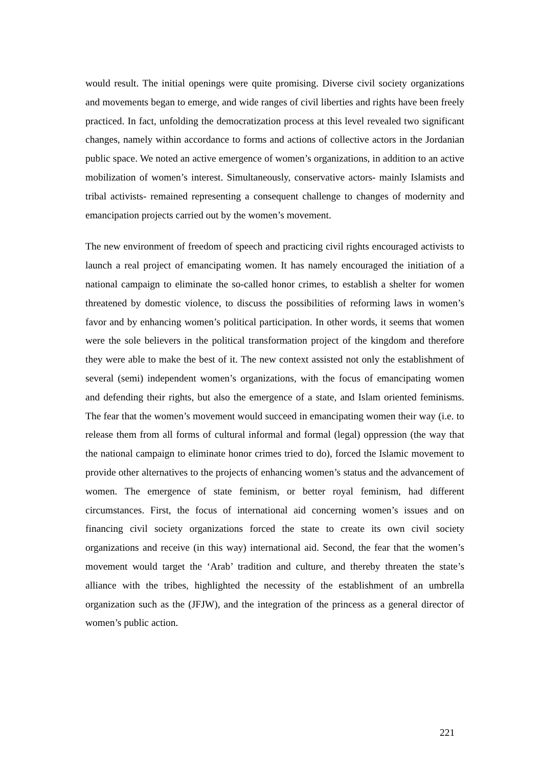would result. The initial openings were quite promising. Diverse civil society organizations and movements began to emerge, and wide ranges of civil liberties and rights have been freely practiced. In fact, unfolding the democratization process at this level revealed two significant changes, namely within accordance to forms and actions of collective actors in the Jordanian public space. We noted an active emergence of women’s organizations, in addition to an active mobilization of women’s interest. Simultaneously, conservative actors- mainly Islamists and tribal activists- remained representing a consequent challenge to changes of modernity and emancipation projects carried out by the women’s movement.
The new environment of freedom of speech and practicing civil rights encouraged activists to launch a real project of emancipating women. It has namely encouraged the initiation of a national campaign to eliminate the so-called honor crimes, to establish a shelter for women threatened by domestic violence, to discuss the possibilities of reforming laws in women’s favor and by enhancing women’s political participation. In other words, it seems that women were the sole believers in the political transformation project of the kingdom and therefore they were able to make the best of it. The new context assisted not only the establishment of several (semi) independent women’s organizations, with the focus of emancipating women and defending their rights, but also the emergence of a state, and Islam oriented feminisms. The fear that the women’s movement would succeed in emancipating women their way (i.e. to release them from all forms of cultural informal and formal (legal) oppression (the way that the national campaign to eliminate honor crimes tried to do), forced the Islamic movement to provide other alternatives to the projects of enhancing women’s status and the advancement of women. The emergence of state feminism, or better royal feminism, had different circumstances. First, the focus of international aid concerning women’s issues and on financing civil society organizations forced the state to create its own civil society organizations and receive (in this way) international aid. Second, the fear that the women’s movement would target the ‘Arab’ tradition and culture, and thereby threaten the state’s alliance with the tribes, highlighted the necessity of the establishment of an umbrella organization such as the (JFJW), and the integration of the princess as a general director of women’s public action.
221